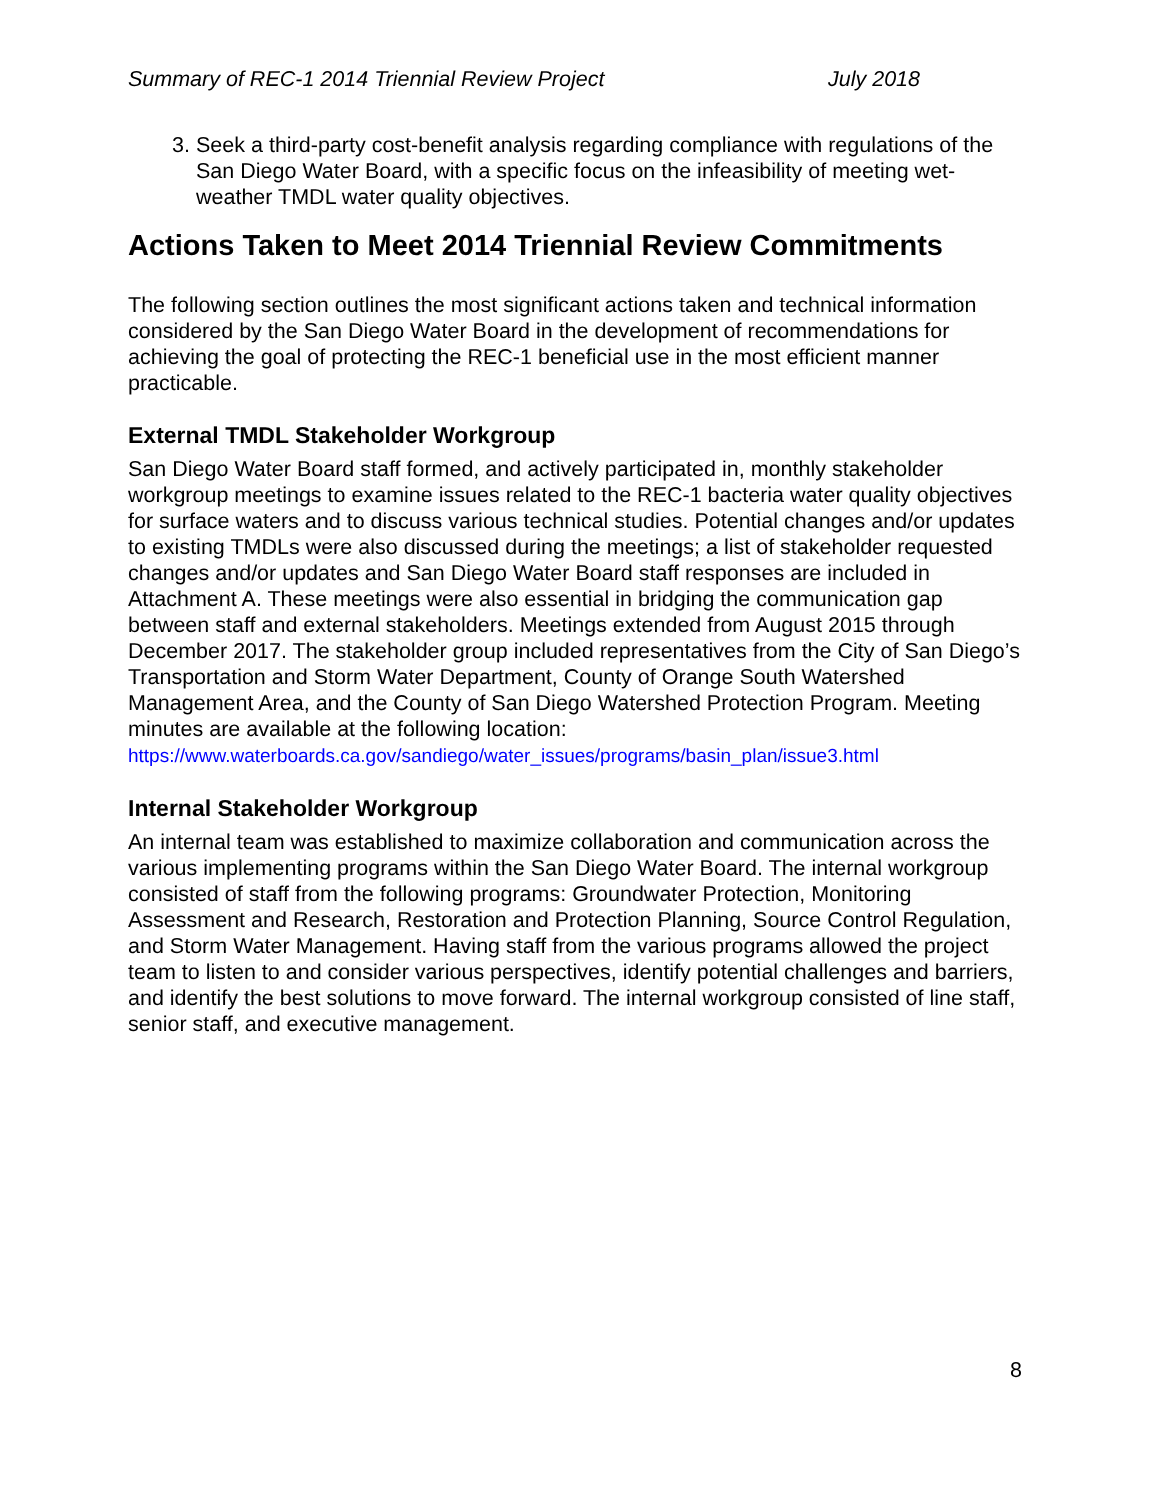Summary of REC-1 2014 Triennial Review Project July 2018
3. Seek a third-party cost-benefit analysis regarding compliance with regulations of the San Diego Water Board, with a specific focus on the infeasibility of meeting wet-weather TMDL water quality objectives.
Actions Taken to Meet 2014 Triennial Review Commitments
The following section outlines the most significant actions taken and technical information considered by the San Diego Water Board in the development of recommendations for achieving the goal of protecting the REC-1 beneficial use in the most efficient manner practicable.
External TMDL Stakeholder Workgroup
San Diego Water Board staff formed, and actively participated in, monthly stakeholder workgroup meetings to examine issues related to the REC-1 bacteria water quality objectives for surface waters and to discuss various technical studies. Potential changes and/or updates to existing TMDLs were also discussed during the meetings; a list of stakeholder requested changes and/or updates and San Diego Water Board staff responses are included in Attachment A. These meetings were also essential in bridging the communication gap between staff and external stakeholders. Meetings extended from August 2015 through December 2017. The stakeholder group included representatives from the City of San Diego’s Transportation and Storm Water Department, County of Orange South Watershed Management Area, and the County of San Diego Watershed Protection Program. Meeting minutes are available at the following location:
https://www.waterboards.ca.gov/sandiego/water_issues/programs/basin_plan/issue3.html
Internal Stakeholder Workgroup
An internal team was established to maximize collaboration and communication across the various implementing programs within the San Diego Water Board. The internal workgroup consisted of staff from the following programs: Groundwater Protection, Monitoring Assessment and Research, Restoration and Protection Planning, Source Control Regulation, and Storm Water Management. Having staff from the various programs allowed the project team to listen to and consider various perspectives, identify potential challenges and barriers, and identify the best solutions to move forward. The internal workgroup consisted of line staff, senior staff, and executive management.
8